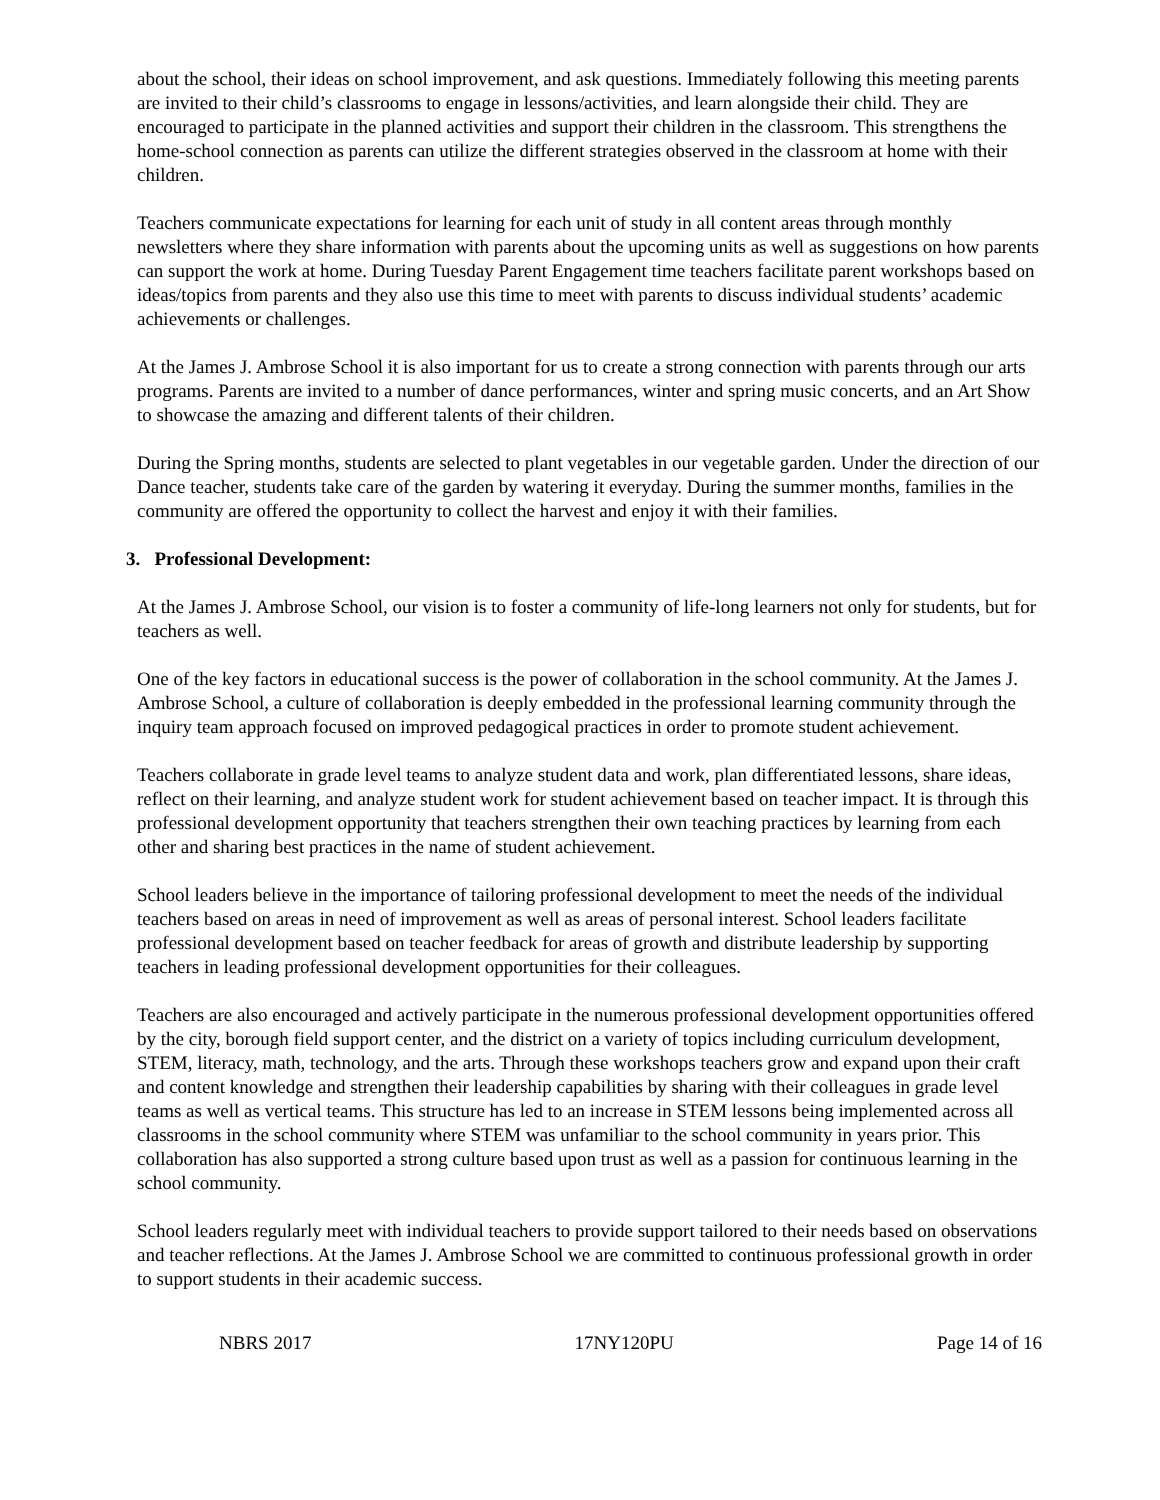about the school, their ideas on school improvement, and ask questions. Immediately following this meeting parents are invited to their child’s classrooms to engage in lessons/activities, and learn alongside their child. They are encouraged to participate in the planned activities and support their children in the classroom. This strengthens the home-school connection as parents can utilize the different strategies observed in the classroom at home with their children.
Teachers communicate expectations for learning for each unit of study in all content areas through monthly newsletters where they share information with parents about the upcoming units as well as suggestions on how parents can support the work at home. During Tuesday Parent Engagement time teachers facilitate parent workshops based on ideas/topics from parents and they also use this time to meet with parents to discuss individual students’ academic achievements or challenges.
At the James J. Ambrose School it is also important for us to create a strong connection with parents through our arts programs. Parents are invited to a number of dance performances, winter and spring music concerts, and an Art Show to showcase the amazing and different talents of their children.
During the Spring months, students are selected to plant vegetables in our vegetable garden. Under the direction of our Dance teacher, students take care of the garden by watering it everyday. During the summer months, families in the community are offered the opportunity to collect the harvest and enjoy it with their families.
3. Professional Development:
At the James J. Ambrose School, our vision is to foster a community of life-long learners not only for students, but for teachers as well.
One of the key factors in educational success is the power of collaboration in the school community. At the James J. Ambrose School, a culture of collaboration is deeply embedded in the professional learning community through the inquiry team approach focused on improved pedagogical practices in order to promote student achievement.
Teachers collaborate in grade level teams to analyze student data and work, plan differentiated lessons, share ideas, reflect on their learning, and analyze student work for student achievement based on teacher impact. It is through this professional development opportunity that teachers strengthen their own teaching practices by learning from each other and sharing best practices in the name of student achievement.
School leaders believe in the importance of tailoring professional development to meet the needs of the individual teachers based on areas in need of improvement as well as areas of personal interest. School leaders facilitate professional development based on teacher feedback for areas of growth and distribute leadership by supporting teachers in leading professional development opportunities for their colleagues.
Teachers are also encouraged and actively participate in the numerous professional development opportunities offered by the city, borough field support center, and the district on a variety of topics including curriculum development, STEM, literacy, math, technology, and the arts. Through these workshops teachers grow and expand upon their craft and content knowledge and strengthen their leadership capabilities by sharing with their colleagues in grade level teams as well as vertical teams. This structure has led to an increase in STEM lessons being implemented across all classrooms in the school community where STEM was unfamiliar to the school community in years prior. This collaboration has also supported a strong culture based upon trust as well as a passion for continuous learning in the school community.
School leaders regularly meet with individual teachers to provide support tailored to their needs based on observations and teacher reflections. At the James J. Ambrose School we are committed to continuous professional growth in order to support students in their academic success.
NBRS 2017 17NY120PU Page 14 of 16